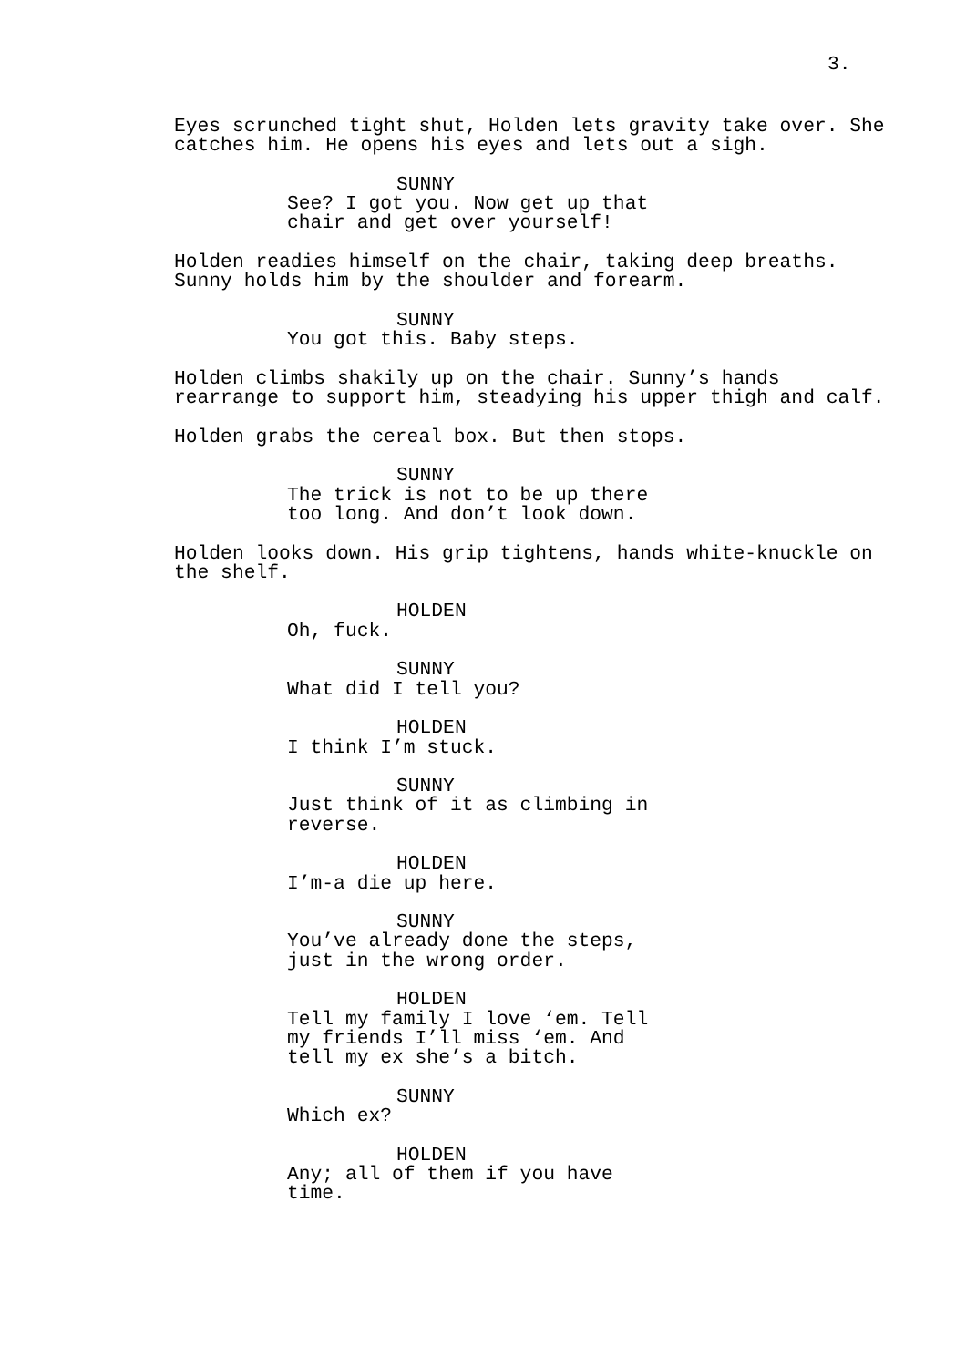3.
Eyes scrunched tight shut, Holden lets gravity take over. She catches him. He opens his eyes and lets out a sigh.
SUNNY
See? I got you. Now get up that chair and get over yourself!
Holden readies himself on the chair, taking deep breaths. Sunny holds him by the shoulder and forearm.
SUNNY
You got this. Baby steps.
Holden climbs shakily up on the chair. Sunny’s hands rearrange to support him, steadying his upper thigh and calf.
Holden grabs the cereal box. But then stops.
SUNNY
The trick is not to be up there too long. And don’t look down.
Holden looks down. His grip tightens, hands white-knuckle on the shelf.
HOLDEN
Oh, fuck.
SUNNY
What did I tell you?
HOLDEN
I think I’m stuck.
SUNNY
Just think of it as climbing in reverse.
HOLDEN
I’m-a die up here.
SUNNY
You’ve already done the steps, just in the wrong order.
HOLDEN
Tell my family I love ‘em. Tell my friends I’ll miss ‘em. And tell my ex she’s a bitch.
SUNNY
Which ex?
HOLDEN
Any; all of them if you have time.